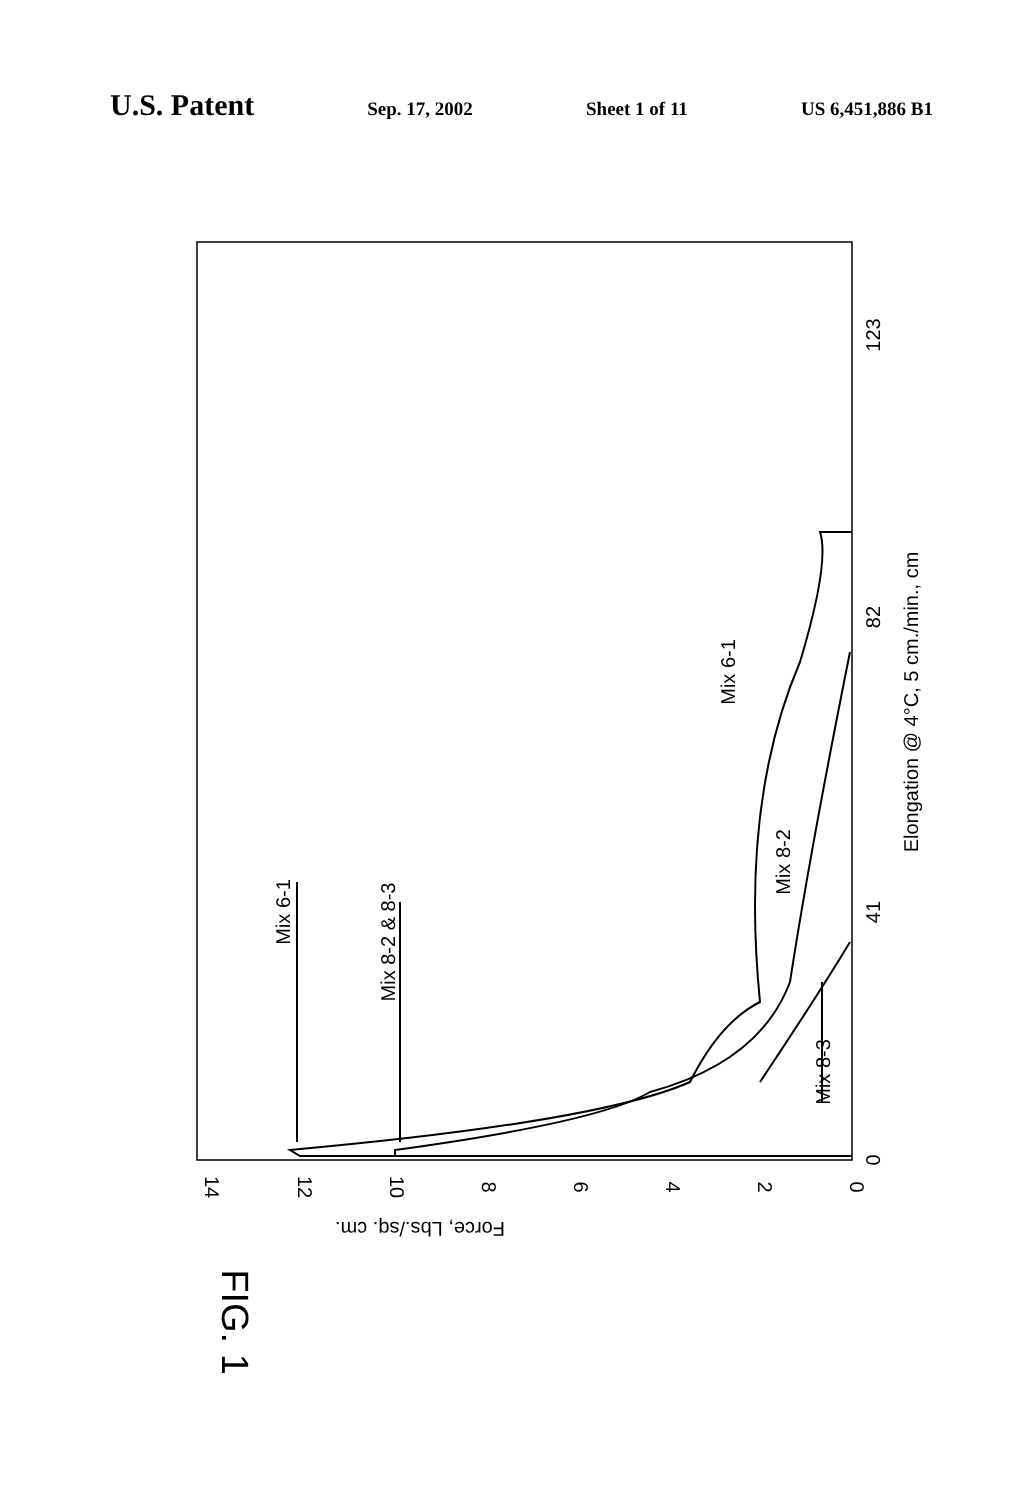U.S. Patent Sep. 17, 2002 Sheet 1 of 11 US 6,451,886 B1
FIG. 1
14
12
10
8
6
4
2
0
Force, Lbs./sq. cm.
0
41
82
123
Elongation @ 4°C, 5 cm./min., cm
Mix 6-1
Mix 8-2 & 8-3
Mix 6-1
Mix 8-2
Mix 8-3